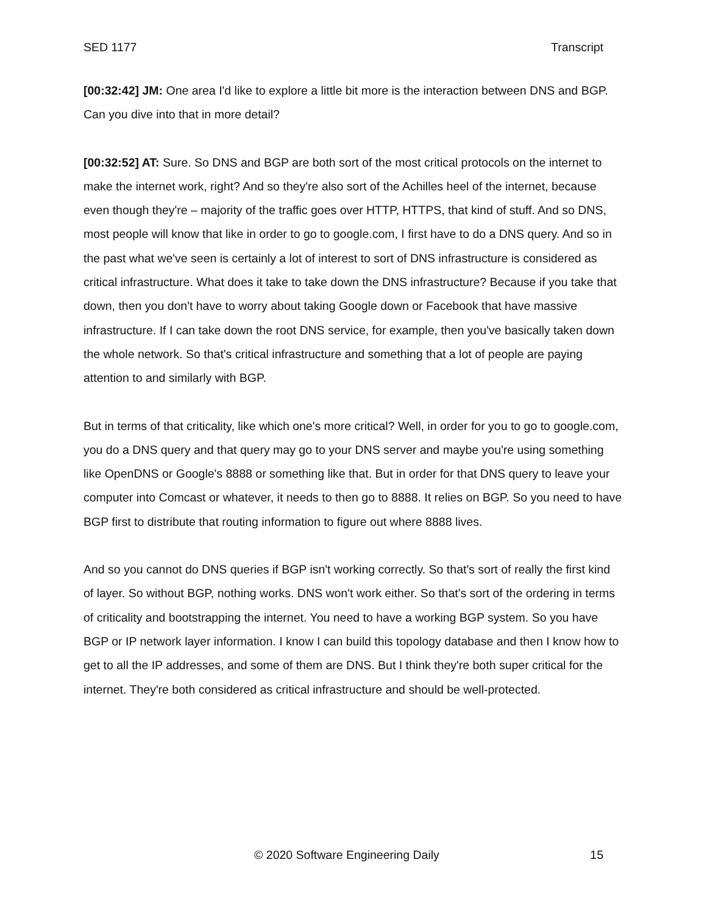SED 1177 Transcript
[00:32:42] JM: One area I'd like to explore a little bit more is the interaction between DNS and BGP. Can you dive into that in more detail?
[00:32:52] AT: Sure. So DNS and BGP are both sort of the most critical protocols on the internet to make the internet work, right? And so they're also sort of the Achilles heel of the internet, because even though they're – majority of the traffic goes over HTTP, HTTPS, that kind of stuff. And so DNS, most people will know that like in order to go to google.com, I first have to do a DNS query. And so in the past what we've seen is certainly a lot of interest to sort of DNS infrastructure is considered as critical infrastructure. What does it take to take down the DNS infrastructure? Because if you take that down, then you don't have to worry about taking Google down or Facebook that have massive infrastructure. If I can take down the root DNS service, for example, then you've basically taken down the whole network. So that's critical infrastructure and something that a lot of people are paying attention to and similarly with BGP.
But in terms of that criticality, like which one's more critical? Well, in order for you to go to google.com, you do a DNS query and that query may go to your DNS server and maybe you're using something like OpenDNS or Google's 8888 or something like that. But in order for that DNS query to leave your computer into Comcast or whatever, it needs to then go to 8888. It relies on BGP. So you need to have BGP first to distribute that routing information to figure out where 8888 lives.
And so you cannot do DNS queries if BGP isn't working correctly. So that's sort of really the first kind of layer. So without BGP, nothing works. DNS won't work either. So that's sort of the ordering in terms of criticality and bootstrapping the internet. You need to have a working BGP system. So you have BGP or IP network layer information. I know I can build this topology database and then I know how to get to all the IP addresses, and some of them are DNS. But I think they're both super critical for the internet. They're both considered as critical infrastructure and should be well-protected.
© 2020 Software Engineering Daily 15